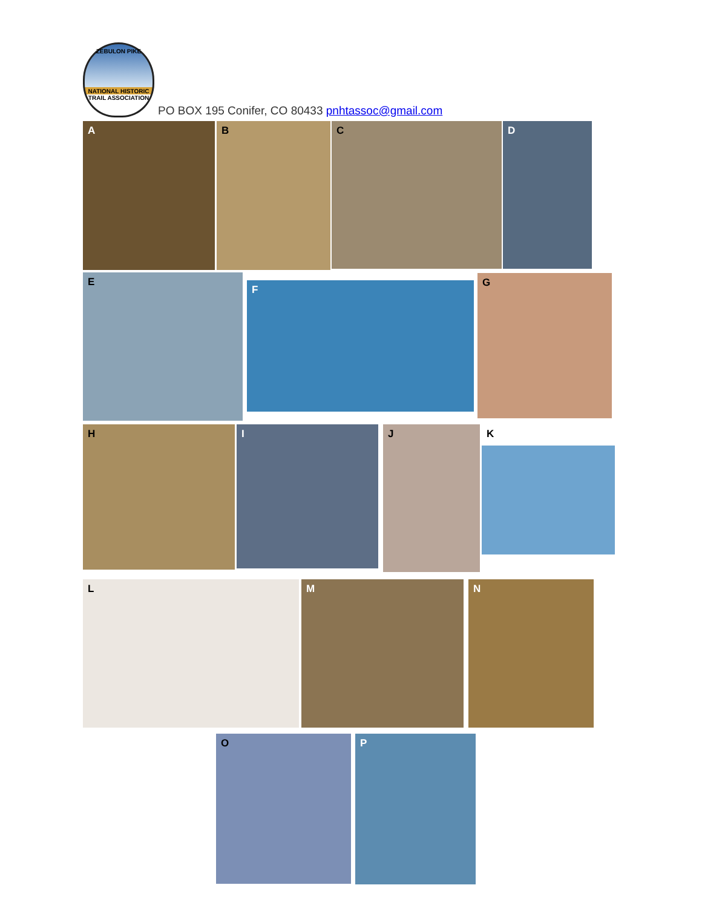ZEBULON PIKE
NATIONAL HISTORIC TRAIL ASSOCIATION
PO BOX 195 Conifer, CO 80433 pnhtassoc@gmail.com
A B C D
E
F
G
H I J K
L M N
O P